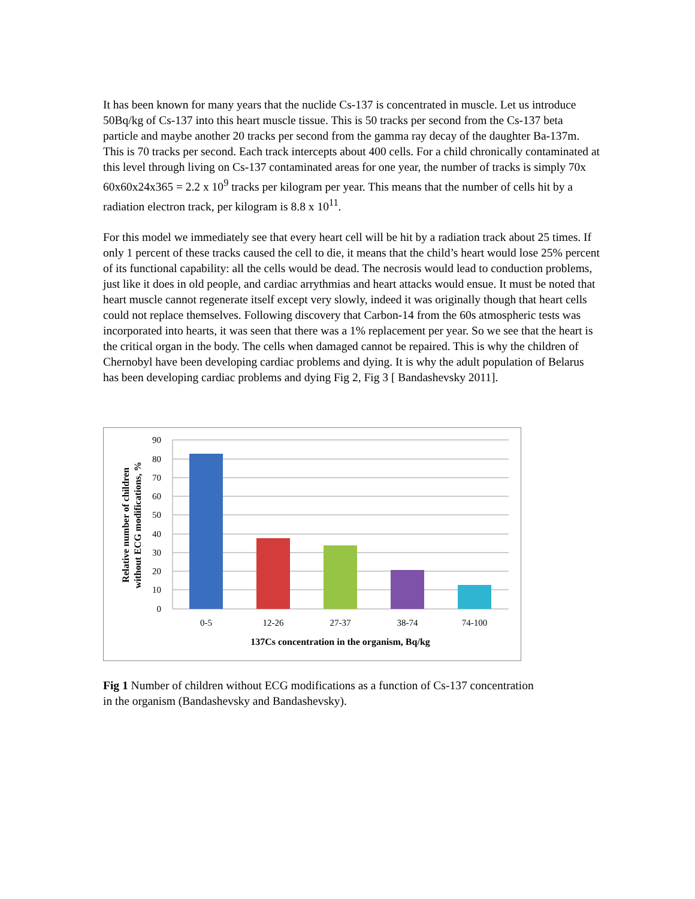It has been known for many years that the nuclide Cs-137 is concentrated in muscle. Let us introduce 50Bq/kg of Cs-137 into this heart muscle tissue. This is 50 tracks per second from the Cs-137 beta particle and maybe another 20 tracks per second from the gamma ray decay of the daughter Ba-137m. This is 70 tracks per second. Each track intercepts about 400 cells. For a child chronically contaminated at this level through living on Cs-137 contaminated areas for one year, the number of tracks is simply 70x 60x60x24x365 = 2.2 x 10<sup>9</sup> tracks per kilogram per year. This means that the number of cells hit by a radiation electron track, per kilogram is 8.8 x 10<sup>11</sup>.
For this model we immediately see that every heart cell will be hit by a radiation track about 25 times. If only 1 percent of these tracks caused the cell to die, it means that the child’s heart would lose 25% percent of its functional capability: all the cells would be dead. The necrosis would lead to conduction problems, just like it does in old people, and cardiac arrythmias and heart attacks would ensue. It must be noted that heart muscle cannot regenerate itself except very slowly, indeed it was originally though that heart cells could not replace themselves. Following discovery that Carbon-14 from the 60s atmospheric tests was incorporated into hearts, it was seen that there was a 1% replacement per year. So we see that the heart is the critical organ in the body. The cells when damaged cannot be repaired. This is why the children of Chernobyl have been developing cardiac problems and dying. It is why the adult population of Belarus has been developing cardiac problems and dying Fig 2, Fig 3 [ Bandashevsky 2011].
90
80
70
60
50
40
30
20
10
0
0-5
12-26
27-37
38-74
74-100
137Cs concentration in the organism, Bq/kg
Relative number of children
without ECG modifications, %
Fig 1 Number of children without ECG modifications as a function of Cs-137 concentration in the organism (Bandashevsky and Bandashevsky).